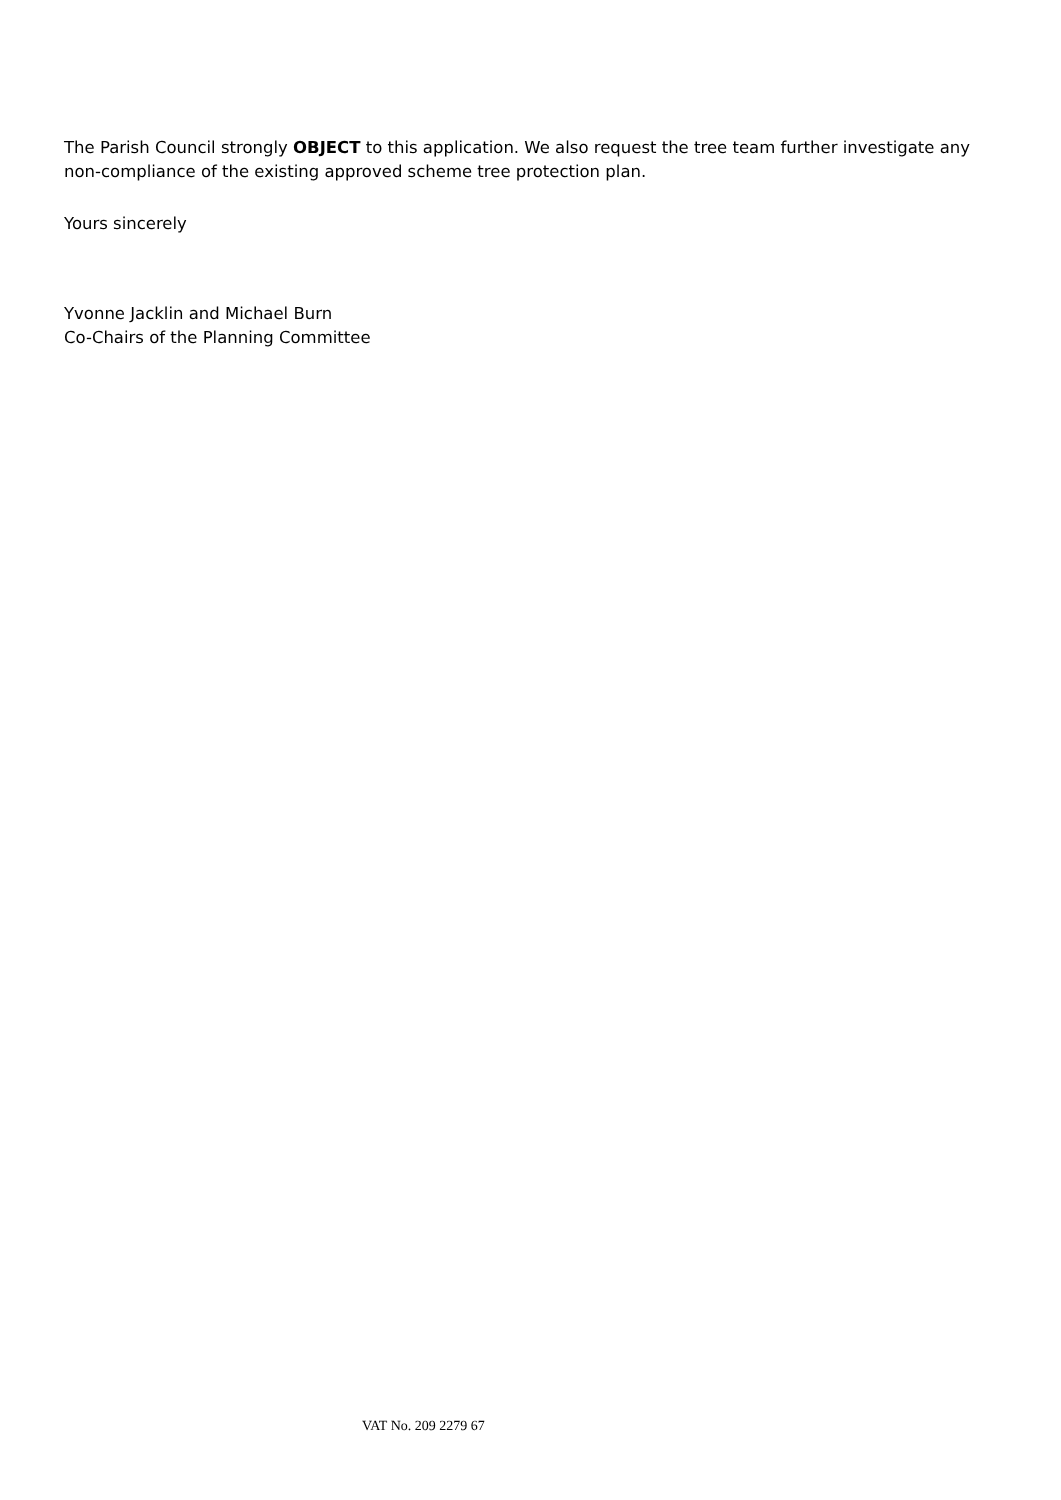The Parish Council strongly OBJECT to this application. We also request the tree team further investigate any non-compliance of the existing approved scheme tree protection plan.
Yours sincerely
Yvonne Jacklin and Michael Burn
Co-Chairs of the Planning Committee
VAT No. 209 2279 67